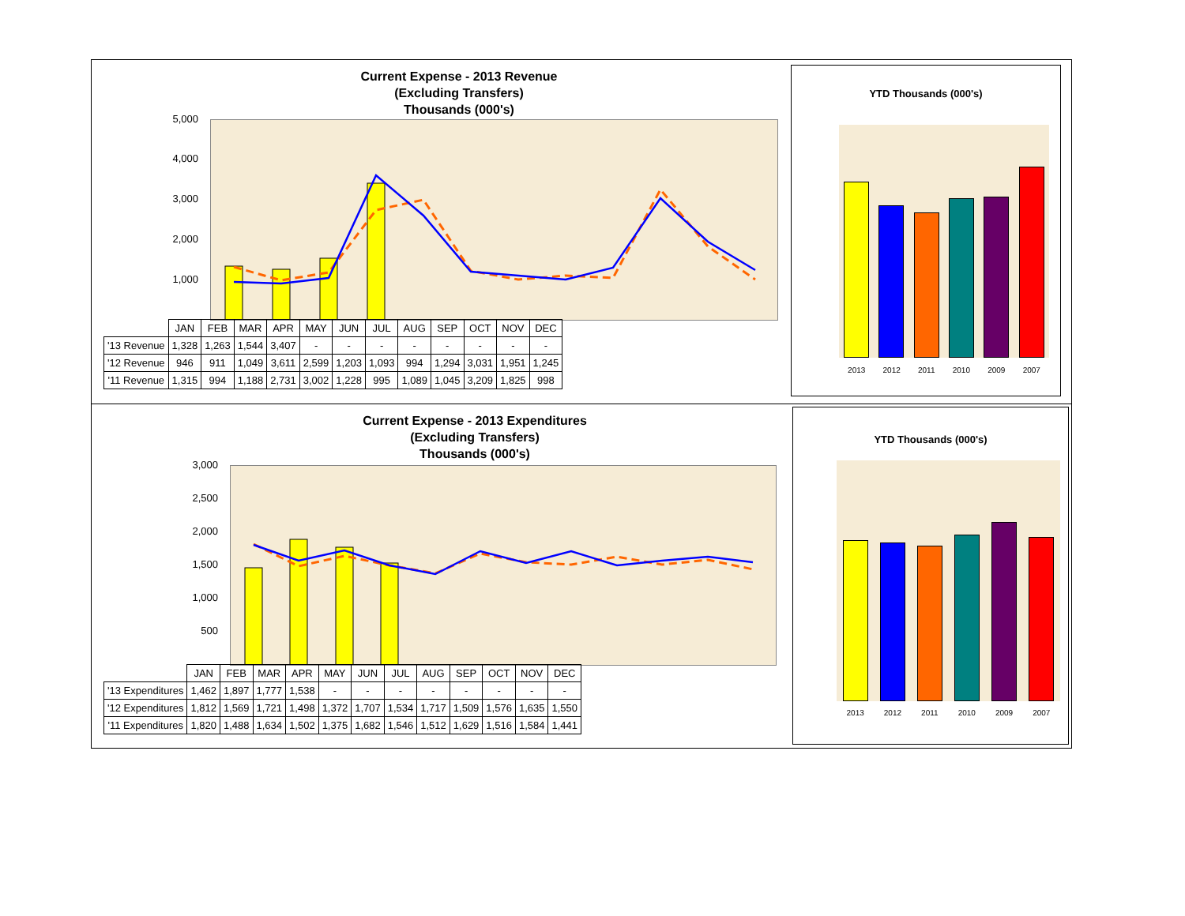Current Expense - 2013 Revenue
(Excluding Transfers)
Thousands (000's)
5,000
4,000
3,000
2,000
1,000
-
YTD Thousands (000's)
2013 2012 2011 2010 2009 2007
| | JAN | FEB | MAR | APR | MAY | JUN | JUL | AUG | SEP | OCT | NOV | DEC |
| --- | --- | --- | --- | --- | --- | --- | --- | --- | --- | --- | --- | --- |
| '13 Revenue | 1,328 | 1,263 | 1,544 | 3,407 | - | - | - | - | - | - | - | - |
| '12 Revenue | 946 | 911 | 1,049 | 3,611 | 2,599 | 1,203 | 1,093 | 994 | 1,294 | 3,031 | 1,951 | 1,245 |
| '11 Revenue | 1,315 | 994 | 1,188 | 2,731 | 3,002 | 1,228 | 995 | 1,089 | 1,045 | 3,209 | 1,825 | 998 |
Current Expense - 2013 Expenditures
(Excluding Transfers)
Thousands (000's)
3,000
2,500
2,000
1,500
1,000
500
-
YTD Thousands (000's)
2013 2012 2011 2010 2009 2007
| | JAN | FEB | MAR | APR | MAY | JUN | JUL | AUG | SEP | OCT | NOV | DEC |
| --- | --- | --- | --- | --- | --- | --- | --- | --- | --- | --- | --- | --- |
| '13 Expenditures | 1,462 | 1,897 | 1,777 | 1,538 | - | - | - | - | - | - | - | - |
| '12 Expenditures | 1,812 | 1,569 | 1,721 | 1,498 | 1,372 | 1,707 | 1,534 | 1,717 | 1,509 | 1,576 | 1,635 | 1,550 |
| '11 Expenditures | 1,820 | 1,488 | 1,634 | 1,502 | 1,375 | 1,682 | 1,546 | 1,512 | 1,629 | 1,516 | 1,584 | 1,441 |